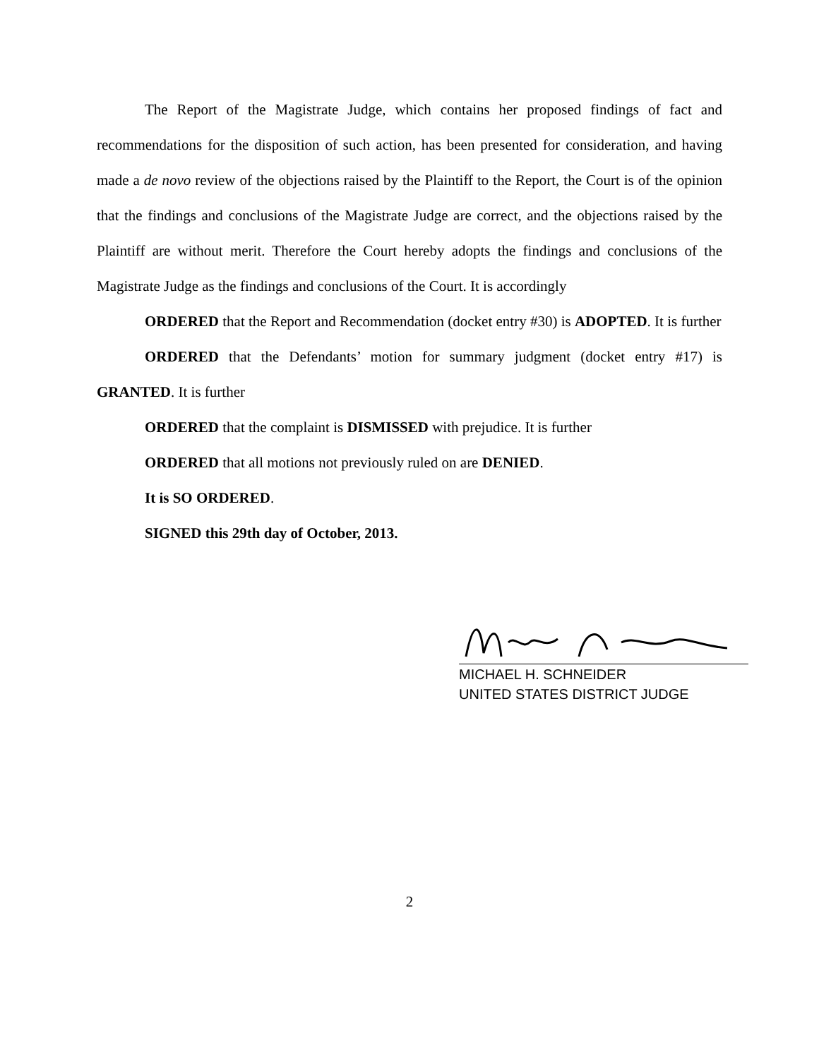The Report of the Magistrate Judge, which contains her proposed findings of fact and recommendations for the disposition of such action, has been presented for consideration, and having made a de novo review of the objections raised by the Plaintiff to the Report, the Court is of the opinion that the findings and conclusions of the Magistrate Judge are correct, and the objections raised by the Plaintiff are without merit. Therefore the Court hereby adopts the findings and conclusions of the Magistrate Judge as the findings and conclusions of the Court. It is accordingly
ORDERED that the Report and Recommendation (docket entry #30) is ADOPTED. It is further
ORDERED that the Defendants’ motion for summary judgment (docket entry #17) is GRANTED. It is further
ORDERED that the complaint is DISMISSED with prejudice. It is further
ORDERED that all motions not previously ruled on are DENIED.
It is SO ORDERED.
SIGNED this 29th day of October, 2013.
MICHAEL H. SCHNEIDER
UNITED STATES DISTRICT JUDGE
2